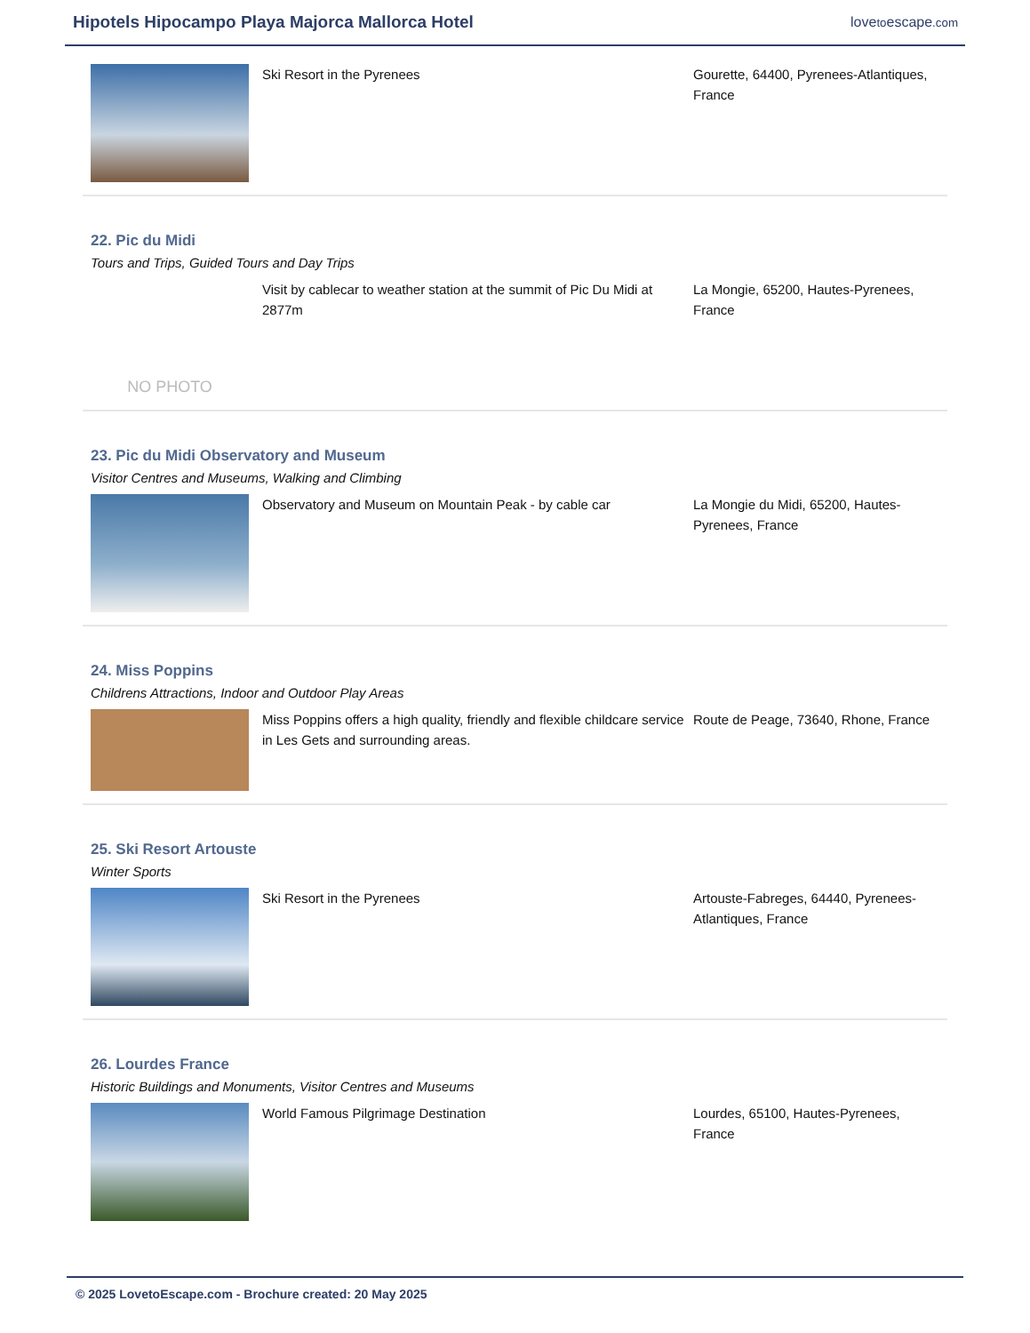Hipotels Hipocampo Playa Majorca Mallorca Hotel
lovetoescape.com
Ski Resort in the Pyrenees Gourette, 64400, Pyrenees-Atlantiques, France
22. Pic du Midi
Tours and Trips, Guided Tours and Day Trips
NO PHOTO
Visit by cablecar to weather station at the summit of Pic Du Midi at 2877m
La Mongie, 65200, Hautes-Pyrenees, France
23. Pic du Midi Observatory and Museum
Visitor Centres and Museums, Walking and Climbing
Observatory and Museum on Mountain Peak - by cable car
La Mongie du Midi, 65200, Hautes-Pyrenees, France
24. Miss Poppins
Childrens Attractions, Indoor and Outdoor Play Areas
Miss Poppins offers a high quality, friendly and flexible childcare service in Les Gets and surrounding areas.
Route de Peage, 73640, Rhone, France
25. Ski Resort Artouste
Winter Sports
Ski Resort in the Pyrenees Artouste-Fabreges, 64440, Pyrenees-Atlantiques, France
26. Lourdes France
Historic Buildings and Monuments, Visitor Centres and Museums
World Famous Pilgrimage Destination Lourdes, 65100, Hautes-Pyrenees, France
© 2025 LovetoEscape.com - Brochure created: 20 May 2025